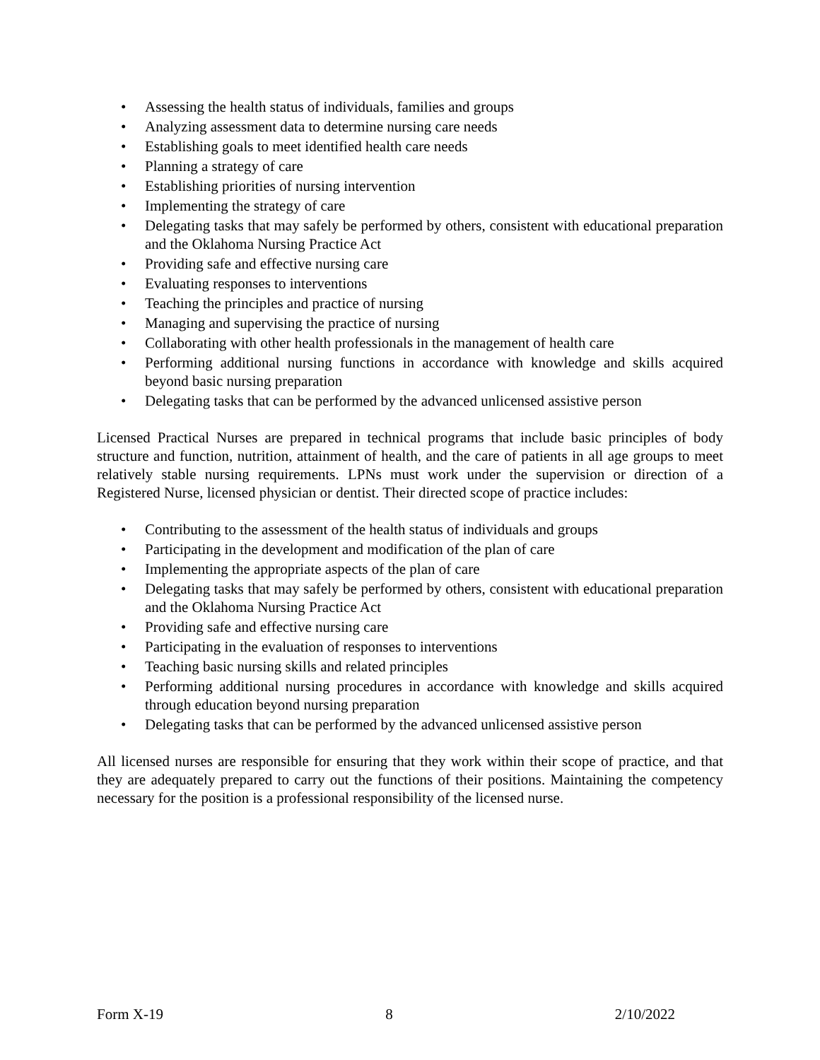• Assessing the health status of individuals, families and groups
• Analyzing assessment data to determine nursing care needs
• Establishing goals to meet identified health care needs
• Planning a strategy of care
• Establishing priorities of nursing intervention
• Implementing the strategy of care
• Delegating tasks that may safely be performed by others, consistent with educational preparation and the Oklahoma Nursing Practice Act
• Providing safe and effective nursing care
• Evaluating responses to interventions
• Teaching the principles and practice of nursing
• Managing and supervising the practice of nursing
• Collaborating with other health professionals in the management of health care
• Performing additional nursing functions in accordance with knowledge and skills acquired beyond basic nursing preparation
• Delegating tasks that can be performed by the advanced unlicensed assistive person
Licensed Practical Nurses are prepared in technical programs that include basic principles of body structure and function, nutrition, attainment of health, and the care of patients in all age groups to meet relatively stable nursing requirements. LPNs must work under the supervision or direction of a Registered Nurse, licensed physician or dentist. Their directed scope of practice includes:
• Contributing to the assessment of the health status of individuals and groups
• Participating in the development and modification of the plan of care
• Implementing the appropriate aspects of the plan of care
• Delegating tasks that may safely be performed by others, consistent with educational preparation and the Oklahoma Nursing Practice Act
• Providing safe and effective nursing care
• Participating in the evaluation of responses to interventions
• Teaching basic nursing skills and related principles
• Performing additional nursing procedures in accordance with knowledge and skills acquired through education beyond nursing preparation
• Delegating tasks that can be performed by the advanced unlicensed assistive person
All licensed nurses are responsible for ensuring that they work within their scope of practice, and that they are adequately prepared to carry out the functions of their positions. Maintaining the competency necessary for the position is a professional responsibility of the licensed nurse.
Form X-19 8 2/10/2022